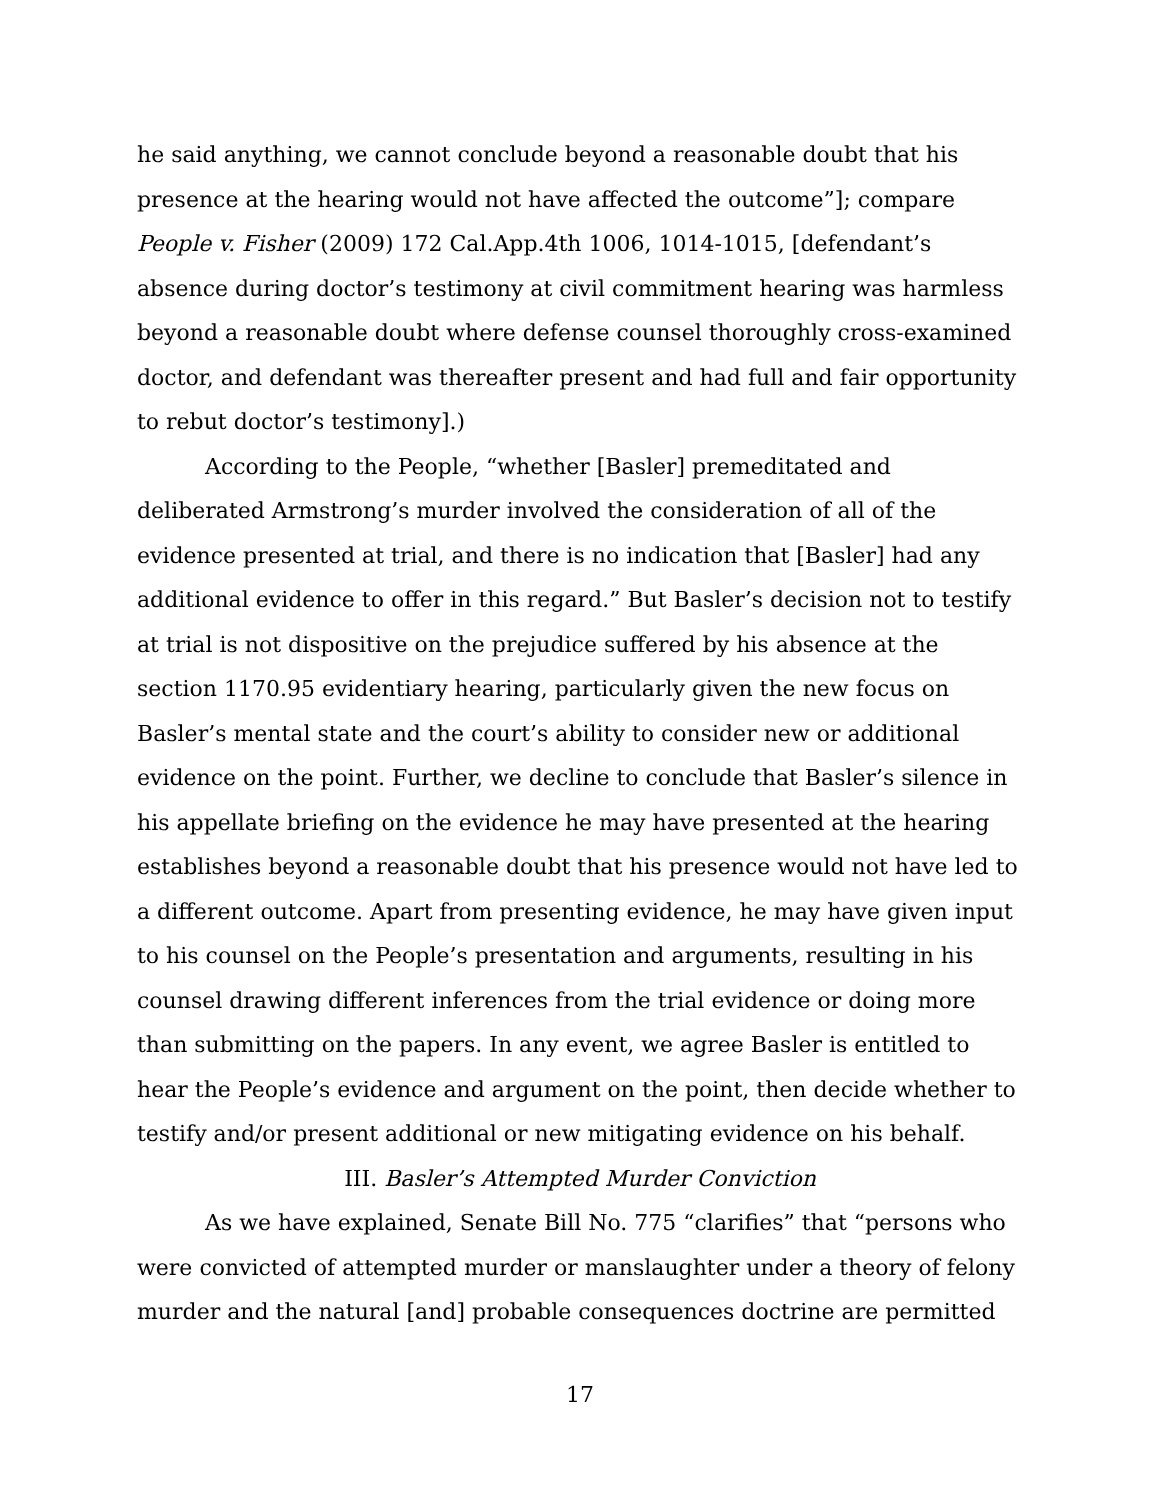he said anything, we cannot conclude beyond a reasonable doubt that his presence at the hearing would not have affected the outcome”]; compare People v. Fisher (2009) 172 Cal.App.4th 1006, 1014-1015, [defendant’s absence during doctor’s testimony at civil commitment hearing was harmless beyond a reasonable doubt where defense counsel thoroughly cross-examined doctor, and defendant was thereafter present and had full and fair opportunity to rebut doctor’s testimony].)
According to the People, “whether [Basler] premeditated and deliberated Armstrong’s murder involved the consideration of all of the evidence presented at trial, and there is no indication that [Basler] had any additional evidence to offer in this regard.” But Basler’s decision not to testify at trial is not dispositive on the prejudice suffered by his absence at the section 1170.95 evidentiary hearing, particularly given the new focus on Basler’s mental state and the court’s ability to consider new or additional evidence on the point. Further, we decline to conclude that Basler’s silence in his appellate briefing on the evidence he may have presented at the hearing establishes beyond a reasonable doubt that his presence would not have led to a different outcome. Apart from presenting evidence, he may have given input to his counsel on the People’s presentation and arguments, resulting in his counsel drawing different inferences from the trial evidence or doing more than submitting on the papers. In any event, we agree Basler is entitled to hear the People’s evidence and argument on the point, then decide whether to testify and/or present additional or new mitigating evidence on his behalf.
III. Basler’s Attempted Murder Conviction
As we have explained, Senate Bill No. 775 “clarifies” that “persons who were convicted of attempted murder or manslaughter under a theory of felony murder and the natural [and] probable consequences doctrine are permitted
17